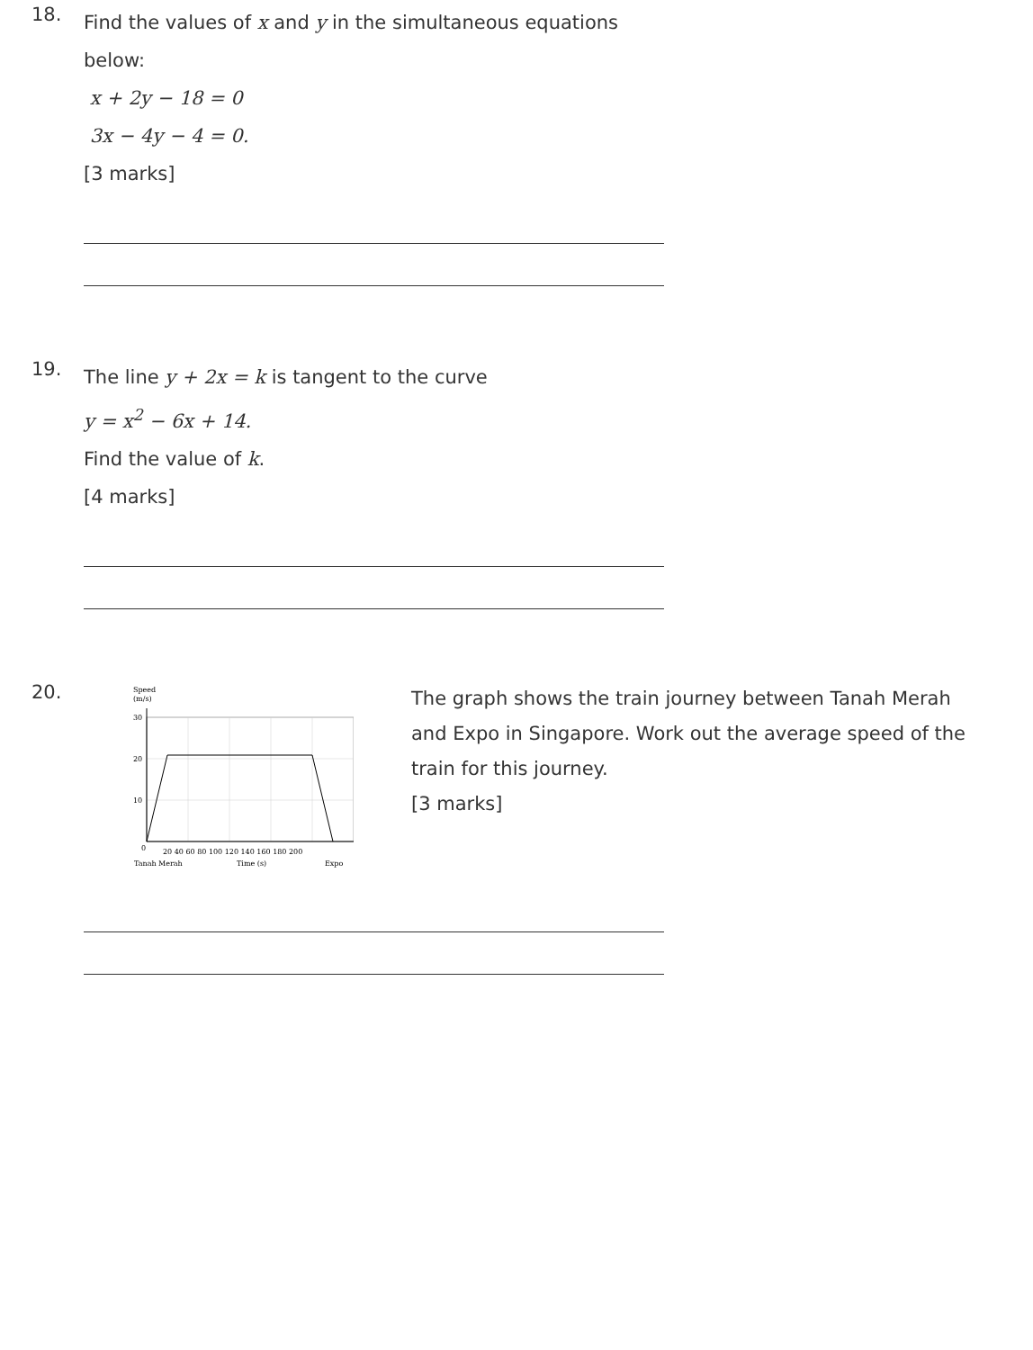18.
Find the values of x and y in the simultaneous equations below:
x + 2y − 18 = 0
3x − 4y − 4 = 0.
[3 marks]
19.
The line y + 2x = k is tangent to the curve
y = x<sup>2</sup> − 6x + 14.
Find the value of k.
[4 marks]
20.
Speed
(m/s)
30
20
10
0
20 40 60 80 100 120 140 160 180 200
Tanah Merah
Time (s)
Expo
The graph shows the train journey between Tanah Merah and Expo in Singapore. Work out the average speed of the train for this journey.
[3 marks]